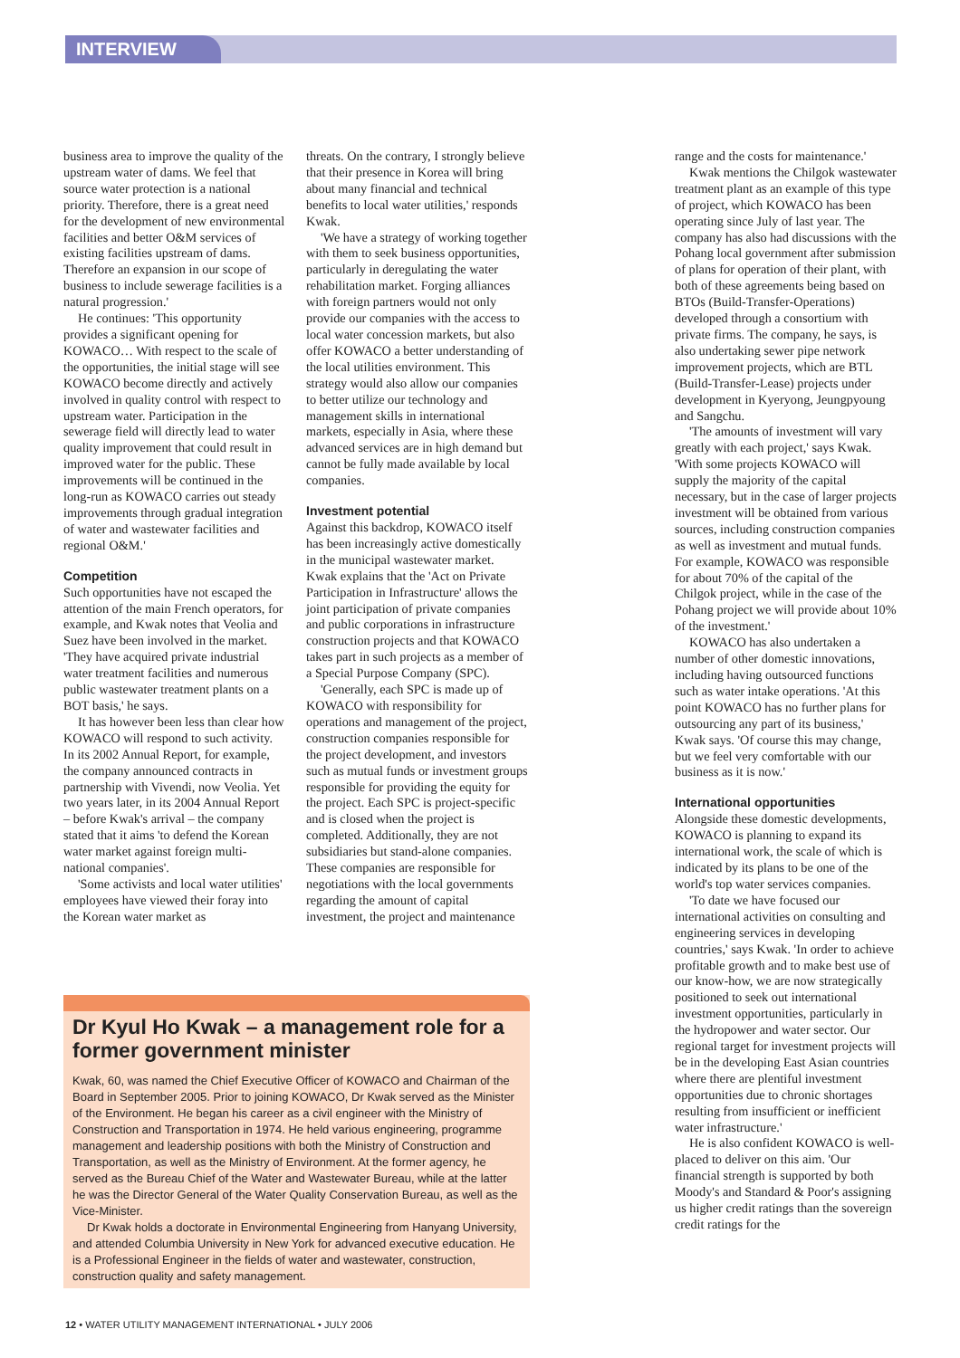INTERVIEW
business area to improve the quality of the upstream water of dams. We feel that source water protection is a national priority. Therefore, there is a great need for the development of new environmental facilities and better O&M services of existing facilities upstream of dams. Therefore an expansion in our scope of business to include sewerage facilities is a natural progression.'
He continues: 'This opportunity provides a significant opening for KOWACO… With respect to the scale of the opportunities, the initial stage will see KOWACO become directly and actively involved in quality control with respect to upstream water. Participation in the sewerage field will directly lead to water quality improvement that could result in improved water for the public. These improvements will be continued in the long-run as KOWACO carries out steady improvements through gradual integration of water and wastewater facilities and regional O&M.'
Competition
Such opportunities have not escaped the attention of the main French operators, for example, and Kwak notes that Veolia and Suez have been involved in the market. 'They have acquired private industrial water treatment facilities and numerous public wastewater treatment plants on a BOT basis,' he says.
It has however been less than clear how KOWACO will respond to such activity. In its 2002 Annual Report, for example, the company announced contracts in partnership with Vivendi, now Veolia. Yet two years later, in its 2004 Annual Report – before Kwak's arrival – the company stated that it aims 'to defend the Korean water market against foreign multi-national companies'.
'Some activists and local water utilities' employees have viewed their foray into the Korean water market as
threats. On the contrary, I strongly believe that their presence in Korea will bring about many financial and technical benefits to local water utilities,' responds Kwak.
'We have a strategy of working together with them to seek business opportunities, particularly in deregulating the water rehabilitation market. Forging alliances with foreign partners would not only provide our companies with the access to local water concession markets, but also offer KOWACO a better understanding of the local utilities environment. This strategy would also allow our companies to better utilize our technology and management skills in international markets, especially in Asia, where these advanced services are in high demand but cannot be fully made available by local companies.
Investment potential
Against this backdrop, KOWACO itself has been increasingly active domestically in the municipal wastewater market. Kwak explains that the 'Act on Private Participation in Infrastructure' allows the joint participation of private companies and public corporations in infrastructure construction projects and that KOWACO takes part in such projects as a member of a Special Purpose Company (SPC).
'Generally, each SPC is made up of KOWACO with responsibility for operations and management of the project, construction companies responsible for the project development, and investors such as mutual funds or investment groups responsible for providing the equity for the project. Each SPC is project-specific and is closed when the project is completed. Additionally, they are not subsidiaries but stand-alone companies. These companies are responsible for negotiations with the local governments regarding the amount of capital investment, the project and maintenance
range and the costs for maintenance.'
Kwak mentions the Chilgok wastewater treatment plant as an example of this type of project, which KOWACO has been operating since July of last year. The company has also had discussions with the Pohang local government after submission of plans for operation of their plant, with both of these agreements being based on BTOs (Build-Transfer-Operations) developed through a consortium with private firms. The company, he says, is also undertaking sewer pipe network improvement projects, which are BTL (Build-Transfer-Lease) projects under development in Kyeryong, Jeungpyoung and Sangchu.
'The amounts of investment will vary greatly with each project,' says Kwak. 'With some projects KOWACO will supply the majority of the capital necessary, but in the case of larger projects investment will be obtained from various sources, including construction companies as well as investment and mutual funds. For example, KOWACO was responsible for about 70% of the capital of the Chilgok project, while in the case of the Pohang project we will provide about 10% of the investment.'
KOWACO has also undertaken a number of other domestic innovations, including having outsourced functions such as water intake operations. 'At this point KOWACO has no further plans for outsourcing any part of its business,' Kwak says. 'Of course this may change, but we feel very comfortable with our business as it is now.'
International opportunities
Alongside these domestic developments, KOWACO is planning to expand its international work, the scale of which is indicated by its plans to be one of the world's top water services companies.
'To date we have focused our international activities on consulting and engineering services in developing countries,' says Kwak. 'In order to achieve profitable growth and to make best use of our know-how, we are now strategically positioned to seek out international investment opportunities, particularly in the hydropower and water sector. Our regional target for investment projects will be in the developing East Asian countries where there are plentiful investment opportunities due to chronic shortages resulting from insufficient or inefficient water infrastructure.'
He is also confident KOWACO is well-placed to deliver on this aim. 'Our financial strength is supported by both Moody's and Standard & Poor's assigning us higher credit ratings than the sovereign credit ratings for the
Dr Kyul Ho Kwak – a management role for a former government minister
Kwak, 60, was named the Chief Executive Officer of KOWACO and Chairman of the Board in September 2005. Prior to joining KOWACO, Dr Kwak served as the Minister of the Environment. He began his career as a civil engineer with the Ministry of Construction and Transportation in 1974. He held various engineering, programme management and leadership positions with both the Ministry of Construction and Transportation, as well as the Ministry of Environment. At the former agency, he served as the Bureau Chief of the Water and Wastewater Bureau, while at the latter he was the Director General of the Water Quality Conservation Bureau, as well as the Vice-Minister.
Dr Kwak holds a doctorate in Environmental Engineering from Hanyang University, and attended Columbia University in New York for advanced executive education. He is a Professional Engineer in the fields of water and wastewater, construction, construction quality and safety management.
12 • WATER UTILITY MANAGEMENT INTERNATIONAL • JULY 2006